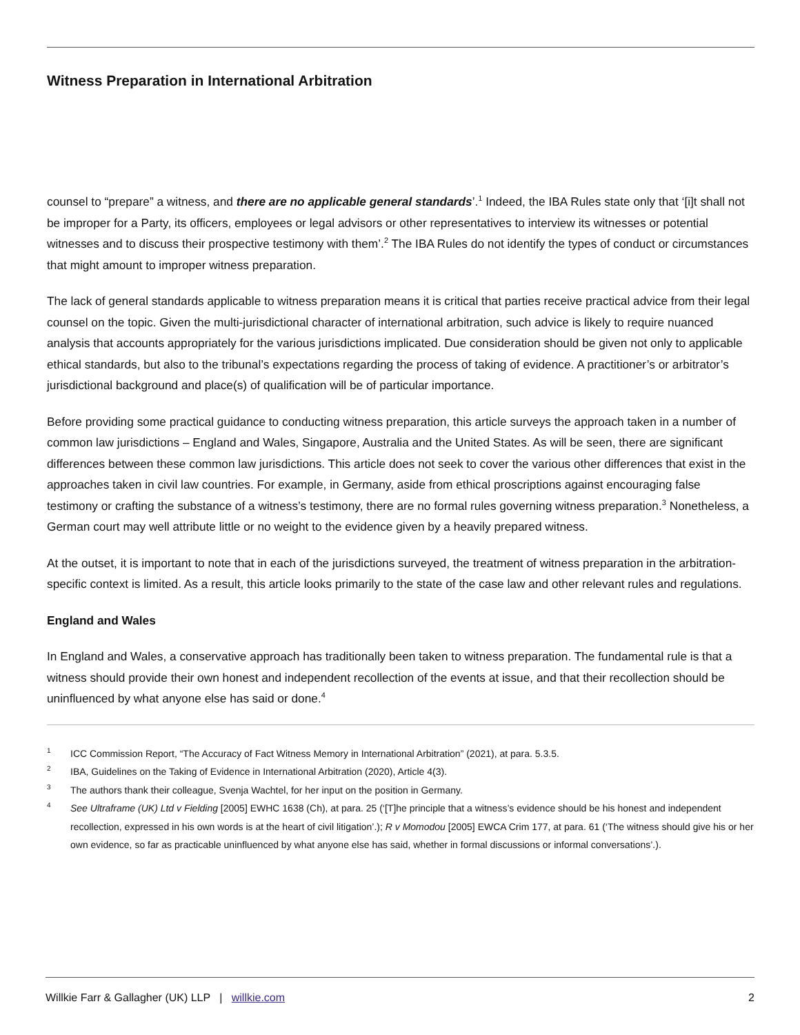Witness Preparation in International Arbitration
counsel to “prepare” a witness, and there are no applicable general standards’.<sup>1</sup> Indeed, the IBA Rules state only that ‘[i]t shall not be improper for a Party, its officers, employees or legal advisors or other representatives to interview its witnesses or potential witnesses and to discuss their prospective testimony with them’.<sup>2</sup> The IBA Rules do not identify the types of conduct or circumstances that might amount to improper witness preparation.
The lack of general standards applicable to witness preparation means it is critical that parties receive practical advice from their legal counsel on the topic. Given the multi-jurisdictional character of international arbitration, such advice is likely to require nuanced analysis that accounts appropriately for the various jurisdictions implicated. Due consideration should be given not only to applicable ethical standards, but also to the tribunal’s expectations regarding the process of taking of evidence. A practitioner’s or arbitrator’s jurisdictional background and place(s) of qualification will be of particular importance.
Before providing some practical guidance to conducting witness preparation, this article surveys the approach taken in a number of common law jurisdictions – England and Wales, Singapore, Australia and the United States. As will be seen, there are significant differences between these common law jurisdictions. This article does not seek to cover the various other differences that exist in the approaches taken in civil law countries. For example, in Germany, aside from ethical proscriptions against encouraging false testimony or crafting the substance of a witness’s testimony, there are no formal rules governing witness preparation.<sup>3</sup> Nonetheless, a German court may well attribute little or no weight to the evidence given by a heavily prepared witness.
At the outset, it is important to note that in each of the jurisdictions surveyed, the treatment of witness preparation in the arbitration-specific context is limited. As a result, this article looks primarily to the state of the case law and other relevant rules and regulations.
England and Wales
In England and Wales, a conservative approach has traditionally been taken to witness preparation. The fundamental rule is that a witness should provide their own honest and independent recollection of the events at issue, and that their recollection should be uninfluenced by what anyone else has said or done.<sup>4</sup>
1 ICC Commission Report, “The Accuracy of Fact Witness Memory in International Arbitration” (2021), at para. 5.3.5.
2 IBA, Guidelines on the Taking of Evidence in International Arbitration (2020), Article 4(3).
3 The authors thank their colleague, Svenja Wachtel, for her input on the position in Germany.
4 See Ultraframe (UK) Ltd v Fielding [2005] EWHC 1638 (Ch), at para. 25 (‘[T]he principle that a witness’s evidence should be his honest and independent recollection, expressed in his own words is at the heart of civil litigation’.); R v Momodou [2005] EWCA Crim 177, at para. 61 (‘The witness should give his or her own evidence, so far as practicable uninfluenced by what anyone else has said, whether in formal discussions or informal conversations’.).
Willkie Farr & Gallagher (UK) LLP | willkie.com 2